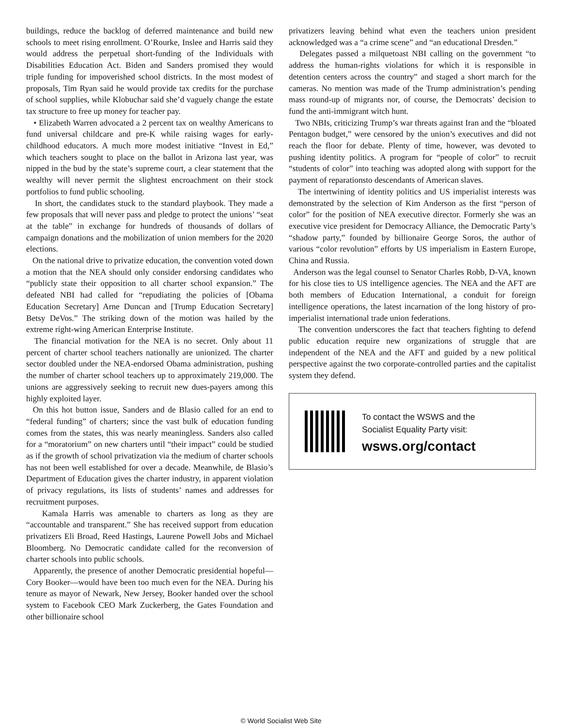buildings, reduce the backlog of deferred maintenance and build new schools to meet rising enrollment. O’Rourke, Inslee and Harris said they would address the perpetual short-funding of the Individuals with Disabilities Education Act. Biden and Sanders promised they would triple funding for impoverished school districts. In the most modest of proposals, Tim Ryan said he would provide tax credits for the purchase of school supplies, while Klobuchar said she’d vaguely change the estate tax structure to free up money for teacher pay.
• Elizabeth Warren advocated a 2 percent tax on wealthy Americans to fund universal childcare and pre-K while raising wages for early-childhood educators. A much more modest initiative “Invest in Ed,” which teachers sought to place on the ballot in Arizona last year, was nipped in the bud by the state’s supreme court, a clear statement that the wealthy will never permit the slightest encroachment on their stock portfolios to fund public schooling.
In short, the candidates stuck to the standard playbook. They made a few proposals that will never pass and pledge to protect the unions’ “seat at the table” in exchange for hundreds of thousands of dollars of campaign donations and the mobilization of union members for the 2020 elections.
On the national drive to privatize education, the convention voted down a motion that the NEA should only consider endorsing candidates who “publicly state their opposition to all charter school expansion.” The defeated NBI had called for “repudiating the policies of [Obama Education Secretary] Arne Duncan and [Trump Education Secretary] Betsy DeVos.” The striking down of the motion was hailed by the extreme right-wing American Enterprise Institute.
The financial motivation for the NEA is no secret. Only about 11 percent of charter school teachers nationally are unionized. The charter sector doubled under the NEA-endorsed Obama administration, pushing the number of charter school teachers up to approximately 219,000. The unions are aggressively seeking to recruit new dues-payers among this highly exploited layer.
On this hot button issue, Sanders and de Blasio called for an end to “federal funding” of charters; since the vast bulk of education funding comes from the states, this was nearly meaningless. Sanders also called for a “moratorium” on new charters until “their impact” could be studied as if the growth of school privatization via the medium of charter schools has not been well established for over a decade. Meanwhile, de Blasio’s Department of Education gives the charter industry, in apparent violation of privacy regulations, its lists of students’ names and addresses for recruitment purposes.
Kamala Harris was amenable to charters as long as they are “accountable and transparent.” She has received support from education privatizers Eli Broad, Reed Hastings, Laurene Powell Jobs and Michael Bloomberg. No Democratic candidate called for the reconversion of charter schools into public schools.
Apparently, the presence of another Democratic presidential hopeful—Cory Booker—would have been too much even for the NEA. During his tenure as mayor of Newark, New Jersey, Booker handed over the school system to Facebook CEO Mark Zuckerberg, the Gates Foundation and other billionaire school
privatizers leaving behind what even the teachers union president acknowledged was a “a crime scene” and “an educational Dresden.”
Delegates passed a milquetoast NBI calling on the government “to address the human-rights violations for which it is responsible in detention centers across the country” and staged a short march for the cameras. No mention was made of the Trump administration’s pending mass round-up of migrants nor, of course, the Democrats’ decision to fund the anti-immigrant witch hunt.
Two NBIs, criticizing Trump’s war threats against Iran and the “bloated Pentagon budget,” were censored by the union’s executives and did not reach the floor for debate. Plenty of time, however, was devoted to pushing identity politics. A program for “people of color” to recruit “students of color” into teaching was adopted along with support for the payment of reparationsto descendants of American slaves.
The intertwining of identity politics and US imperialist interests was demonstrated by the selection of Kim Anderson as the first “person of color” for the position of NEA executive director. Formerly she was an executive vice president for Democracy Alliance, the Democratic Party’s “shadow party,” founded by billionaire George Soros, the author of various “color revolution” efforts by US imperialism in Eastern Europe, China and Russia.
Anderson was the legal counsel to Senator Charles Robb, D-VA, known for his close ties to US intelligence agencies. The NEA and the AFT are both members of Education International, a conduit for foreign intelligence operations, the latest incarnation of the long history of pro-imperialist international trade union federations.
The convention underscores the fact that teachers fighting to defend public education require new organizations of struggle that are independent of the NEA and the AFT and guided by a new political perspective against the two corporate-controlled parties and the capitalist system they defend.
To contact the WSWS and the
Socialist Equality Party visit:
wsws.org/contact
© World Socialist Web Site